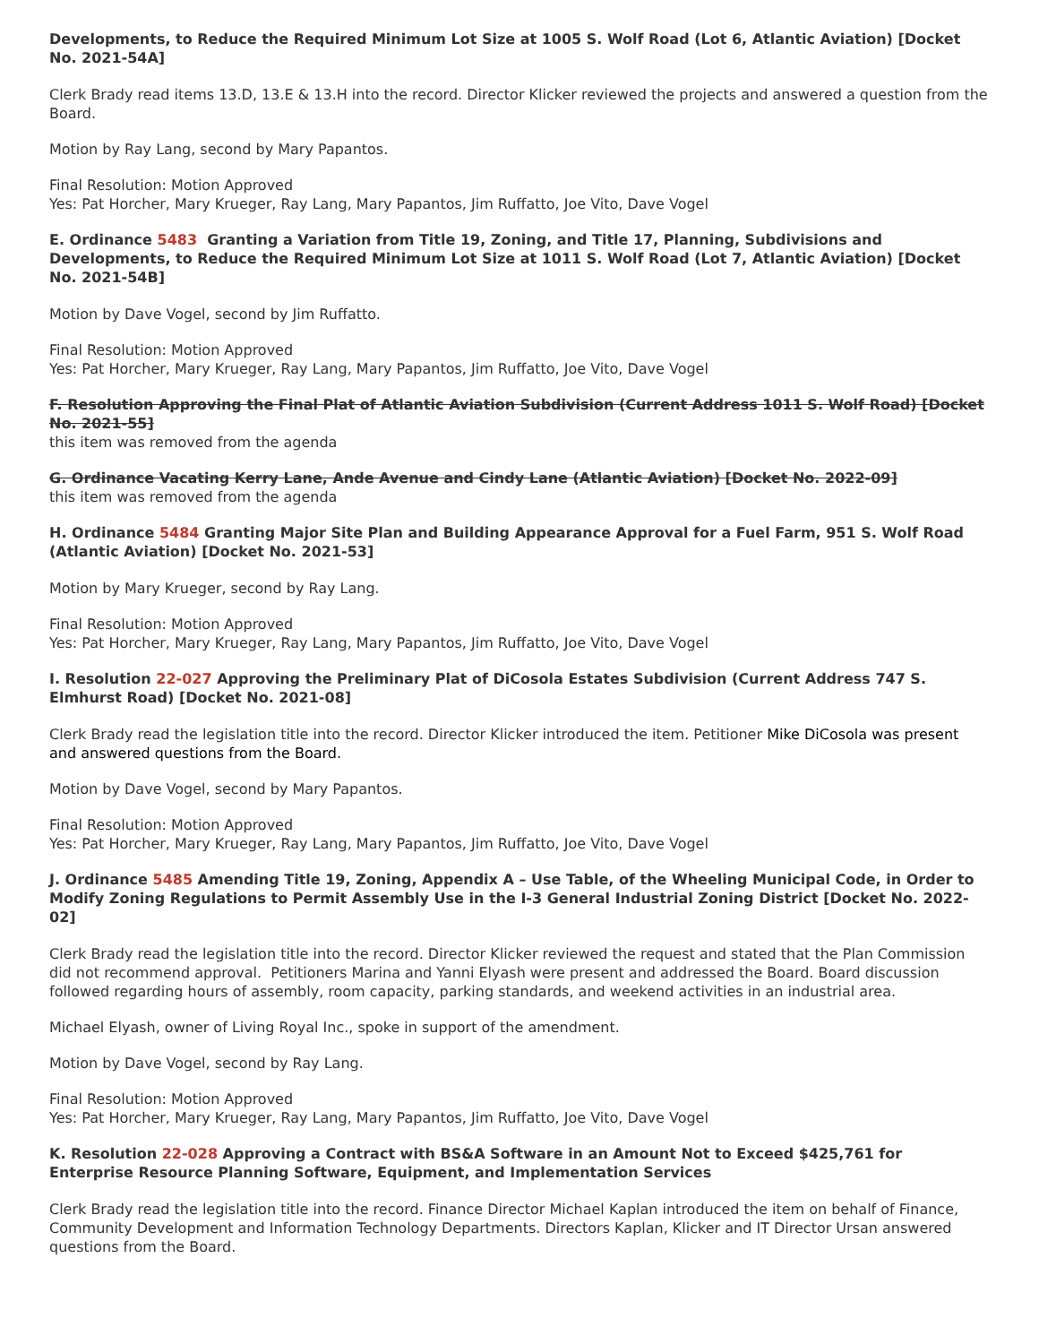Developments, to Reduce the Required Minimum Lot Size at 1005 S. Wolf Road (Lot 6, Atlantic Aviation) [Docket No. 2021-54A]
Clerk Brady read items 13.D, 13.E & 13.H into the record. Director Klicker reviewed the projects and answered a question from the Board.
Motion by Ray Lang, second by Mary Papantos.
Final Resolution: Motion Approved
Yes: Pat Horcher, Mary Krueger, Ray Lang, Mary Papantos, Jim Ruffatto, Joe Vito, Dave Vogel
E. Ordinance 5483 Granting a Variation from Title 19, Zoning, and Title 17, Planning, Subdivisions and Developments, to Reduce the Required Minimum Lot Size at 1011 S. Wolf Road (Lot 7, Atlantic Aviation) [Docket No. 2021-54B]
Motion by Dave Vogel, second by Jim Ruffatto.
Final Resolution: Motion Approved
Yes: Pat Horcher, Mary Krueger, Ray Lang, Mary Papantos, Jim Ruffatto, Joe Vito, Dave Vogel
F. Resolution Approving the Final Plat of Atlantic Aviation Subdivision (Current Address 1011 S. Wolf Road) [Docket No. 2021-55]
this item was removed from the agenda
G. Ordinance Vacating Kerry Lane, Ande Avenue and Cindy Lane (Atlantic Aviation) [Docket No. 2022-09]
this item was removed from the agenda
H. Ordinance 5484 Granting Major Site Plan and Building Appearance Approval for a Fuel Farm, 951 S. Wolf Road (Atlantic Aviation) [Docket No. 2021-53]
Motion by Mary Krueger, second by Ray Lang.
Final Resolution: Motion Approved
Yes: Pat Horcher, Mary Krueger, Ray Lang, Mary Papantos, Jim Ruffatto, Joe Vito, Dave Vogel
I. Resolution 22-027 Approving the Preliminary Plat of DiCosola Estates Subdivision (Current Address 747 S. Elmhurst Road) [Docket No. 2021-08]
Clerk Brady read the legislation title into the record. Director Klicker introduced the item. Petitioner Mike DiCosola was present and answered questions from the Board.
Motion by Dave Vogel, second by Mary Papantos.
Final Resolution: Motion Approved
Yes: Pat Horcher, Mary Krueger, Ray Lang, Mary Papantos, Jim Ruffatto, Joe Vito, Dave Vogel
J. Ordinance 5485 Amending Title 19, Zoning, Appendix A – Use Table, of the Wheeling Municipal Code, in Order to Modify Zoning Regulations to Permit Assembly Use in the I-3 General Industrial Zoning District [Docket No. 2022-02]
Clerk Brady read the legislation title into the record. Director Klicker reviewed the request and stated that the Plan Commission did not recommend approval. Petitioners Marina and Yanni Elyash were present and addressed the Board. Board discussion followed regarding hours of assembly, room capacity, parking standards, and weekend activities in an industrial area.
Michael Elyash, owner of Living Royal Inc., spoke in support of the amendment.
Motion by Dave Vogel, second by Ray Lang.
Final Resolution: Motion Approved
Yes: Pat Horcher, Mary Krueger, Ray Lang, Mary Papantos, Jim Ruffatto, Joe Vito, Dave Vogel
K. Resolution 22-028 Approving a Contract with BS&A Software in an Amount Not to Exceed $425,761 for Enterprise Resource Planning Software, Equipment, and Implementation Services
Clerk Brady read the legislation title into the record. Finance Director Michael Kaplan introduced the item on behalf of Finance, Community Development and Information Technology Departments. Directors Kaplan, Klicker and IT Director Ursan answered questions from the Board.